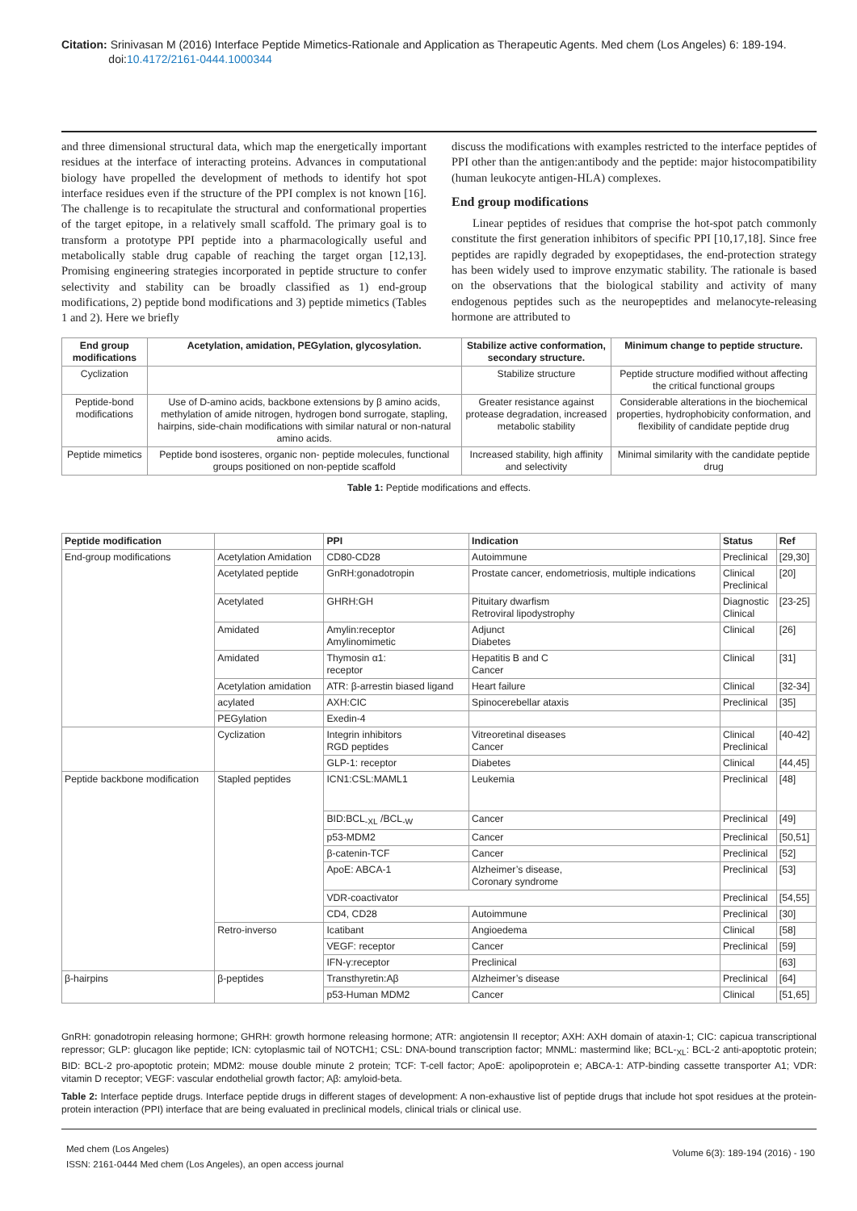Citation: Srinivasan M (2016) Interface Peptide Mimetics-Rationale and Application as Therapeutic Agents. Med chem (Los Angeles) 6: 189-194.
doi:10.4172/2161-0444.1000344
and three dimensional structural data, which map the energetically important residues at the interface of interacting proteins. Advances in computational biology have propelled the development of methods to identify hot spot interface residues even if the structure of the PPI complex is not known [16]. The challenge is to recapitulate the structural and conformational properties of the target epitope, in a relatively small scaffold. The primary goal is to transform a prototype PPI peptide into a pharmacologically useful and metabolically stable drug capable of reaching the target organ [12,13]. Promising engineering strategies incorporated in peptide structure to confer selectivity and stability can be broadly classified as 1) end-group modifications, 2) peptide bond modifications and 3) peptide mimetics (Tables 1 and 2). Here we briefly
discuss the modifications with examples restricted to the interface peptides of PPI other than the antigen:antibody and the peptide: major histocompatibility (human leukocyte antigen-HLA) complexes.
End group modifications
Linear peptides of residues that comprise the hot-spot patch commonly constitute the first generation inhibitors of specific PPI [10,17,18]. Since free peptides are rapidly degraded by exopeptidases, the end-protection strategy has been widely used to improve enzymatic stability. The rationale is based on the observations that the biological stability and activity of many endogenous peptides such as the neuropeptides and melanocyte-releasing hormone are attributed to
| End group modifications | Acetylation, amidation, PEGylation, glycosylation. | Stabilize active conformation, secondary structure. | Minimum change to peptide structure. |
| --- | --- | --- | --- |
| Cyclization | | Stabilize structure | Peptide structure modified without affecting the critical functional groups |
| Peptide-bond modifications | Use of D-amino acids, backbone extensions by β amino acids, methylation of amide nitrogen, hydrogen bond surrogate, stapling, hairpins, side-chain modifications with similar natural or non-natural amino acids. | Greater resistance against protease degradation, increased metabolic stability | Considerable alterations in the biochemical properties, hydrophobicity conformation, and flexibility of candidate peptide drug |
| Peptide mimetics | Peptide bond isosteres, organic non- peptide molecules, functional groups positioned on non-peptide scaffold | Increased stability, high affinity and selectivity | Minimal similarity with the candidate peptide drug |
Table 1: Peptide modifications and effects.
| Peptide modification | | PPI | Indication | Status | Ref |
| --- | --- | --- | --- | --- | --- |
| End-group modifications | Acetylation Amidation | CD80-CD28 | Autoimmune | Preclinical | [29,30] |
| | Acetylated peptide | GnRH:gonadotropin | Prostate cancer, endometriosis, multiple indications | Clinical Preclinical | [20] |
| | Acetylated | GHRH:GH | Pituitary dwarfism Retroviral lipodystrophy | Diagnostic Clinical | [23-25] |
| | Amidated | Amylin:receptor Amylinomimetic | Adjunct Diabetes | Clinical | [26] |
| | Amidated | Thymosin α1: receptor | Hepatitis B and C Cancer | Clinical | [31] |
| | Acetylation amidation | ATR: β-arrestin biased ligand | Heart failure | Clinical | [32-34] |
| | acylated | AXH:CIC | Spinocerebellar ataxis | Preclinical | [35] |
| | PEGylation | Exedin-4 | | | |
| | Cyclization | Integrin inhibitors RGD peptides | Vitreoretinal diseases Cancer | Clinical Preclinical | [40-42] |
| | | GLP-1: receptor | Diabetes | Clinical | [44,45] |
| Peptide backbone modification | Stapled peptides | ICN1:CSL:MAML1 | Leukemia | Preclinical | [48] |
| | | BID:BCL<sub>-XL</sub> /BCL<sub>-W</sub> | Cancer | Preclinical | [49] |
| | | p53-MDM2 | Cancer | Preclinical | [50,51] |
| | | β-catenin-TCF | Cancer | Preclinical | [52] |
| | | ApoE: ABCA-1 | Alzheimer’s disease, Coronary syndrome | Preclinical | [53] |
| | | VDR-coactivator | | Preclinical | [54,55] |
| | | CD4, CD28 | Autoimmune | Preclinical | [30] |
| | Retro-inverso | Icatibant | Angioedema | Clinical | [58] |
| | | VEGF: receptor | Cancer | Preclinical | [59] |
| | | IFN-γ:receptor | Preclinical | | [63] |
| β-hairpins | β-peptides | Transthyretin:Aβ | Alzheimer’s disease | Preclinical | [64] |
| | | p53-Human MDM2 | Cancer | Clinical | [51,65] |
GnRH: gonadotropin releasing hormone; GHRH: growth hormone releasing hormone; ATR: angiotensin II receptor; AXH: AXH domain of ataxin-1; CIC: capicua transcriptional repressor; GLP: glucagon like peptide; ICN: cytoplasmic tail of NOTCH1; CSL: DNA-bound transcription factor; MNML: mastermind like; BCL-<sub>XL</sub>: BCL-2 anti-apoptotic protein; BID: BCL-2 pro-apoptotic protein; MDM2: mouse double minute 2 protein; TCF: T-cell factor; ApoE: apolipoprotein e; ABCA-1: ATP-binding cassette transporter A1; VDR: vitamin D receptor; VEGF: vascular endothelial growth factor; Aβ: amyloid-beta.
Table 2: Interface peptide drugs. Interface peptide drugs in different stages of development: A non-exhaustive list of peptide drugs that include hot spot residues at the protein-protein interaction (PPI) interface that are being evaluated in preclinical models, clinical trials or clinical use.
Med chem (Los Angeles)
ISSN: 2161-0444 Med chem (Los Angeles), an open access journal
Volume 6(3): 189-194 (2016) - 190